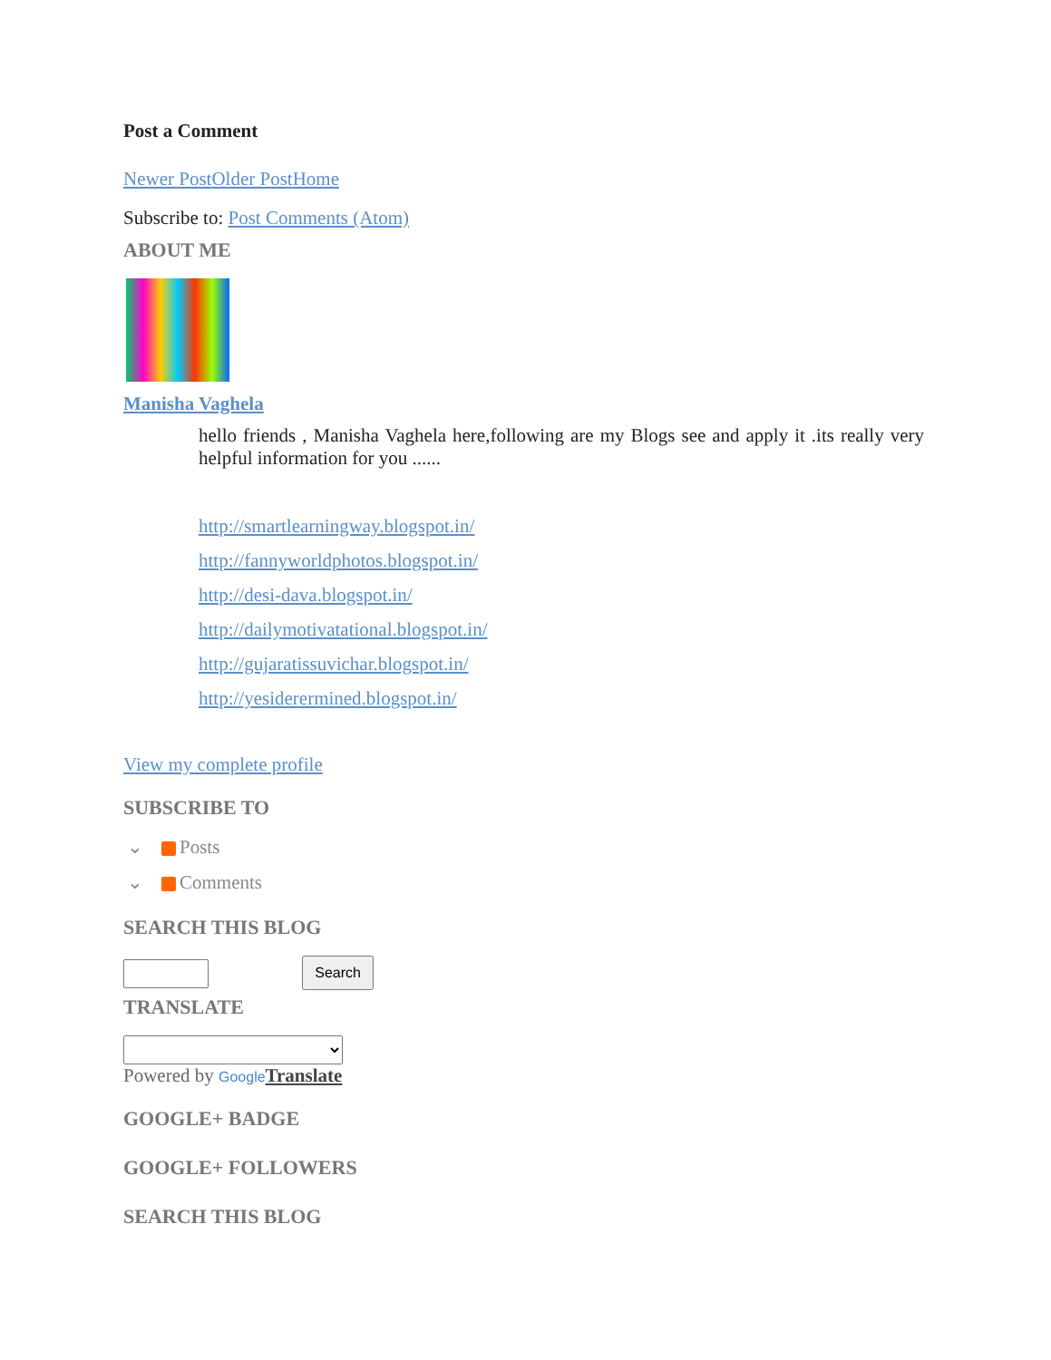Post a Comment
Newer Post Older Post Home
Subscribe to: Post Comments (Atom)
ABOUT ME
Manisha Vaghela
hello friends , Manisha Vaghela here,following are my Blogs see and apply it .its really very helpful information for you ......
http://smartlearningway.blogspot.in/
http://fannyworldphotos.blogspot.in/
http://desi-dava.blogspot.in/
http://dailymotivatational.blogspot.in/
http://gujaratissuvichar.blogspot.in/
http://yesiderermined.blogspot.in/
View my complete profile
SUBSCRIBE TO
⌄ Posts
⌄ Comments
SEARCH THIS BLOG
Search
TRANSLATE
Powered by Google Translate
GOOGLE+ BADGE
GOOGLE+ FOLLOWERS
SEARCH THIS BLOG